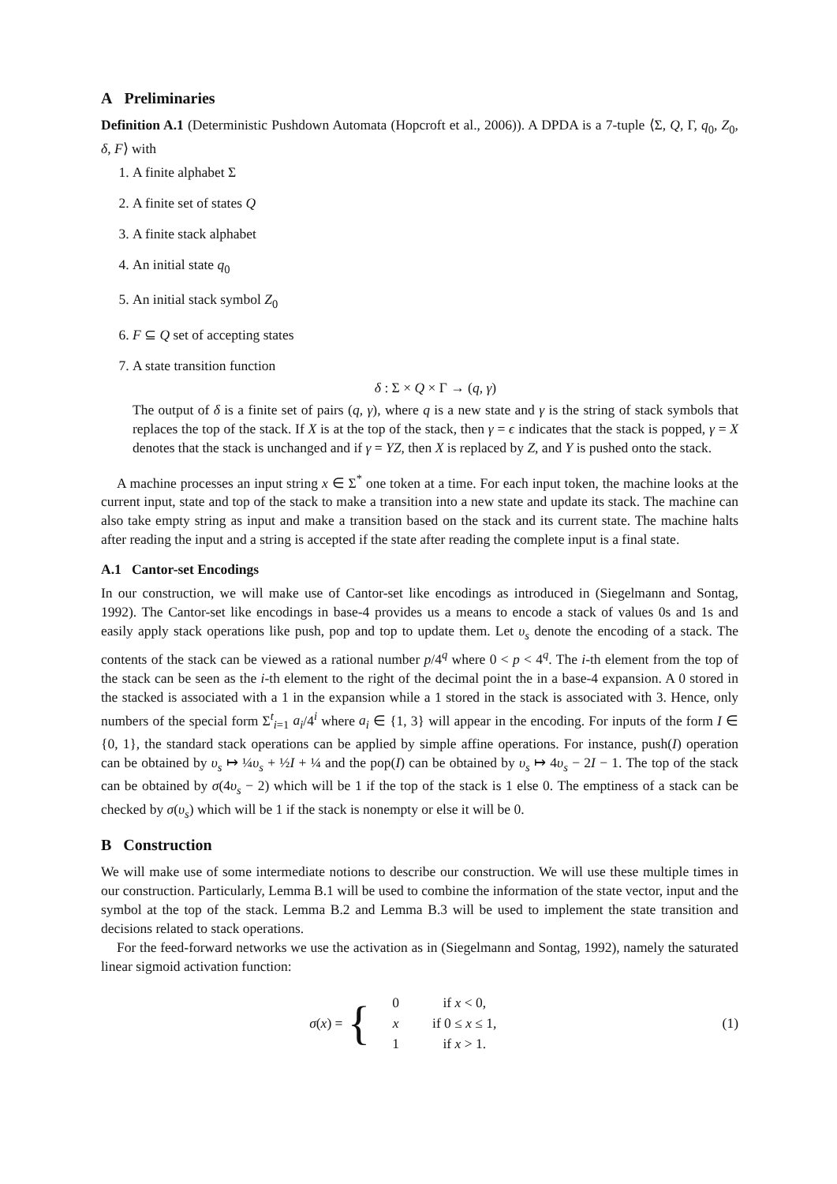A Preliminaries
Definition A.1 (Deterministic Pushdown Automata (Hopcroft et al., 2006)). A DPDA is a 7-tuple ⟨Σ, Q, Γ, q<sub>0</sub>, Z<sub>0</sub>, δ, F⟩ with
1. A finite alphabet Σ
2. A finite set of states Q
3. A finite stack alphabet
4. An initial state q<sub>0</sub>
5. An initial stack symbol Z<sub>0</sub>
6. F ⊆ Q set of accepting states
7. A state transition function
δ : Σ × Q × Γ → (q, γ)
The output of δ is a finite set of pairs (q, γ), where q is a new state and γ is the string of stack symbols that replaces the top of the stack. If X is at the top of the stack, then γ = ϵ indicates that the stack is popped, γ = X denotes that the stack is unchanged and if γ = YZ, then X is replaced by Z, and Y is pushed onto the stack.
A machine processes an input string x ∈ Σ<sup>*</sup> one token at a time. For each input token, the machine looks at the current input, state and top of the stack to make a transition into a new state and update its stack. The machine can also take empty string as input and make a transition based on the stack and its current state. The machine halts after reading the input and a string is accepted if the state after reading the complete input is a final state.
A.1 Cantor-set Encodings
In our construction, we will make use of Cantor-set like encodings as introduced in (Siegelmann and Sontag, 1992). The Cantor-set like encodings in base-4 provides us a means to encode a stack of values 0s and 1s and easily apply stack operations like push, pop and top to update them. Let υ<sub>s</sub> denote the encoding of a stack. The contents of the stack can be viewed as a rational number p/4<sup>q</sup> where 0 < p < 4<sup>q</sup>. The i-th element from the top of the stack can be seen as the i-th element to the right of the decimal point the in a base-4 expansion. A 0 stored in the stacked is associated with a 1 in the expansion while a 1 stored in the stack is associated with 3. Hence, only numbers of the special form Σ<sup>t</sup><sub>i=1</sub> a<sub>i</sub>/4<sup>i</sup> where a<sub>i</sub> ∈ {1, 3} will appear in the encoding. For inputs of the form I ∈ {0, 1}, the standard stack operations can be applied by simple affine operations. For instance, push(I) operation can be obtained by υ<sub>s</sub> ↦ ¼υ<sub>s</sub> + ½I + ¼ and the pop(I) can be obtained by υ<sub>s</sub> ↦ 4υ<sub>s</sub> − 2I − 1. The top of the stack can be obtained by σ(4υ<sub>s</sub> − 2) which will be 1 if the top of the stack is 1 else 0. The emptiness of a stack can be checked by σ(υ<sub>s</sub>) which will be 1 if the stack is nonempty or else it will be 0.
B Construction
We will make use of some intermediate notions to describe our construction. We will use these multiple times in our construction. Particularly, Lemma B.1 will be used to combine the information of the state vector, input and the symbol at the top of the stack. Lemma B.2 and Lemma B.3 will be used to implement the state transition and decisions related to stack operations.
For the feed-forward networks we use the activation as in (Siegelmann and Sontag, 1992), namely the saturated linear sigmoid activation function:
σ(x) = {
| 0 | if x < 0, |
| x | if 0 ≤ x ≤ 1, |
| 1 | if x > 1. |
(1)